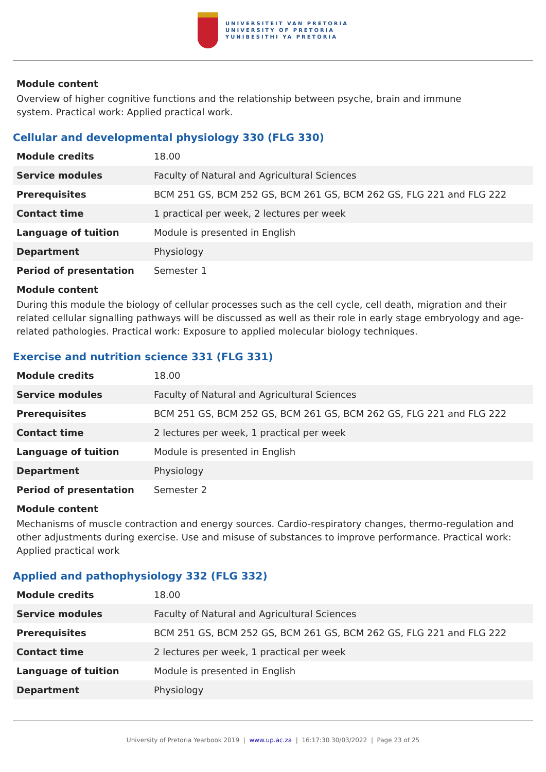UNIVERSITEIT VAN PRETORIA
UNIVERSITY OF PRETORIA
YUNIBESITHI YA PRETORIA
Module content
Overview of higher cognitive functions and the relationship between psyche, brain and immune
system. Practical work: Applied practical work.
Cellular and developmental physiology 330 (FLG 330)
| Module credits | 18.00 |
| Service modules | Faculty of Natural and Agricultural Sciences |
| Prerequisites | BCM 251 GS, BCM 252 GS, BCM 261 GS, BCM 262 GS, FLG 221 and FLG 222 |
| Contact time | 1 practical per week, 2 lectures per week |
| Language of tuition | Module is presented in English |
| Department | Physiology |
| Period of presentation | Semester 1 |
Module content
During this module the biology of cellular processes such as the cell cycle, cell death, migration and their related cellular signalling pathways will be discussed as well as their role in early stage embryology and age-related pathologies. Practical work: Exposure to applied molecular biology techniques.
Exercise and nutrition science 331 (FLG 331)
| Module credits | 18.00 |
| Service modules | Faculty of Natural and Agricultural Sciences |
| Prerequisites | BCM 251 GS, BCM 252 GS, BCM 261 GS, BCM 262 GS, FLG 221 and FLG 222 |
| Contact time | 2 lectures per week, 1 practical per week |
| Language of tuition | Module is presented in English |
| Department | Physiology |
| Period of presentation | Semester 2 |
Module content
Mechanisms of muscle contraction and energy sources. Cardio-respiratory changes, thermo-regulation and other adjustments during exercise. Use and misuse of substances to improve performance. Practical work: Applied practical work
Applied and pathophysiology 332 (FLG 332)
| Module credits | 18.00 |
| Service modules | Faculty of Natural and Agricultural Sciences |
| Prerequisites | BCM 251 GS, BCM 252 GS, BCM 261 GS, BCM 262 GS, FLG 221 and FLG 222 |
| Contact time | 2 lectures per week, 1 practical per week |
| Language of tuition | Module is presented in English |
| Department | Physiology |
University of Pretoria Yearbook 2019 | www.up.ac.za | 16:17:30 30/03/2022 | Page 23 of 25